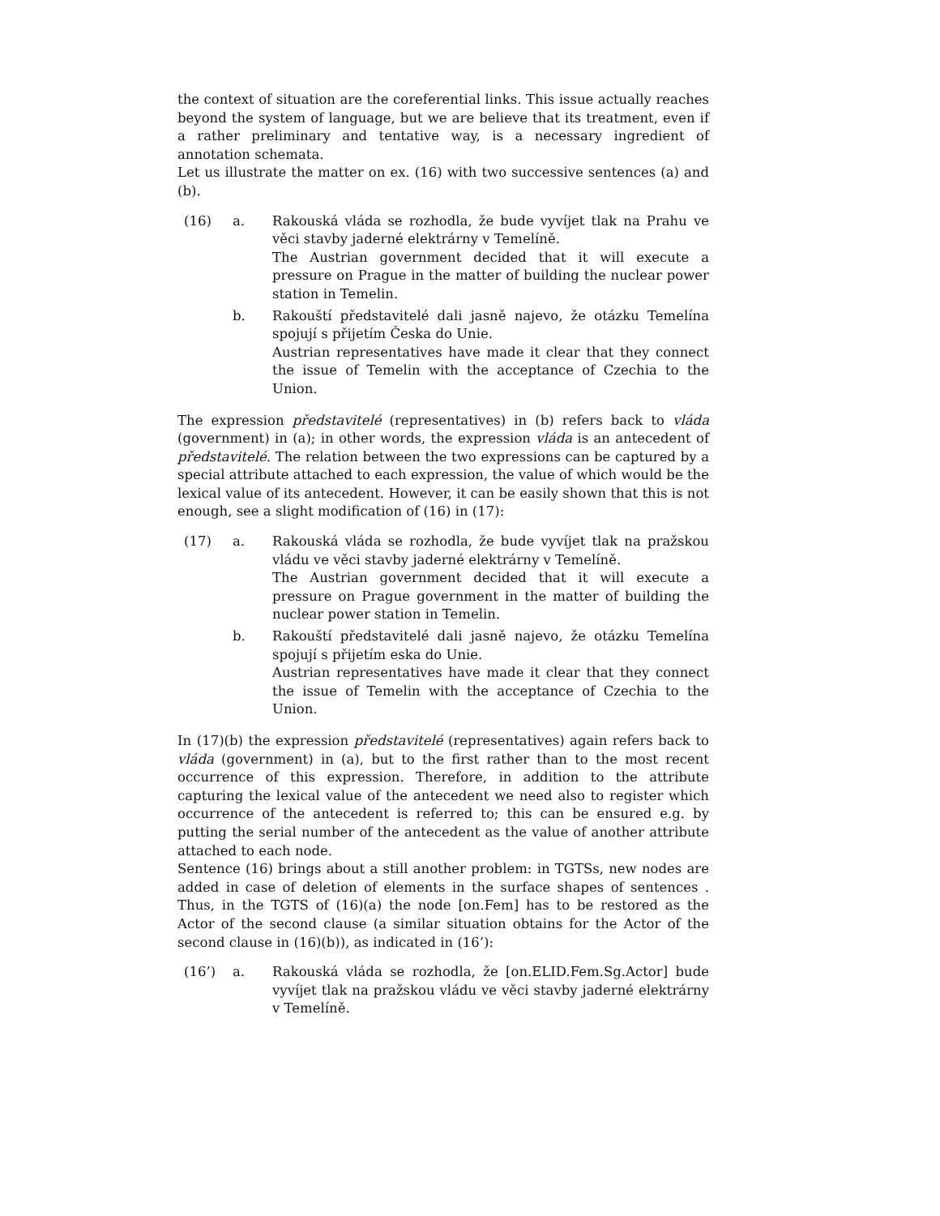the context of situation are the coreferential links. This issue actually reaches beyond the system of language, but we are believe that its treatment, even if a rather preliminary and tentative way, is a necessary ingredient of annotation schemata.
Let us illustrate the matter on ex. (16) with two successive sentences (a) and (b).
(16) a. Rakouská vláda se rozhodla, že bude vyvíjet tlak na Prahu ve věci stavby jaderné elektrárny v Temelíně.
The Austrian government decided that it will execute a pressure on Prague in the matter of building the nuclear power station in Temelin.
b. Rakouští představitelé dali jasně najevo, že otázku Temelína spojují s přijetím Česka do Unie.
Austrian representatives have made it clear that they connect the issue of Temelin with the acceptance of Czechia to the Union.
The expression představitelé (representatives) in (b) refers back to vláda (government) in (a); in other words, the expression vláda is an antecedent of představitelé. The relation between the two expressions can be captured by a special attribute attached to each expression, the value of which would be the lexical value of its antecedent. However, it can be easily shown that this is not enough, see a slight modification of (16) in (17):
(17) a. Rakouská vláda se rozhodla, že bude vyvíjet tlak na pražskou vládu ve věci stavby jaderné elektrárny v Temelíně.
The Austrian government decided that it will execute a pressure on Prague government in the matter of building the nuclear power station in Temelin.
b. Rakouští představitelé dali jasně najevo, že otázku Temelína spojují s přijetím eska do Unie.
Austrian representatives have made it clear that they connect the issue of Temelin with the acceptance of Czechia to the Union.
In (17)(b) the expression představitelé (representatives) again refers back to vláda (government) in (a), but to the first rather than to the most recent occurrence of this expression. Therefore, in addition to the attribute capturing the lexical value of the antecedent we need also to register which occurrence of the antecedent is referred to; this can be ensured e.g. by putting the serial number of the antecedent as the value of another attribute attached to each node.
Sentence (16) brings about a still another problem: in TGTSs, new nodes are added in case of deletion of elements in the surface shapes of sentences . Thus, in the TGTS of (16)(a) the node [on.Fem] has to be restored as the Actor of the second clause (a similar situation obtains for the Actor of the second clause in (16)(b)), as indicated in (16’):
(16’) a. Rakouská vláda se rozhodla, že [on.ELID.Fem.Sg.Actor] bude vyvíjet tlak na pražskou vládu ve věci stavby jaderné elektrárny v Temelíně.